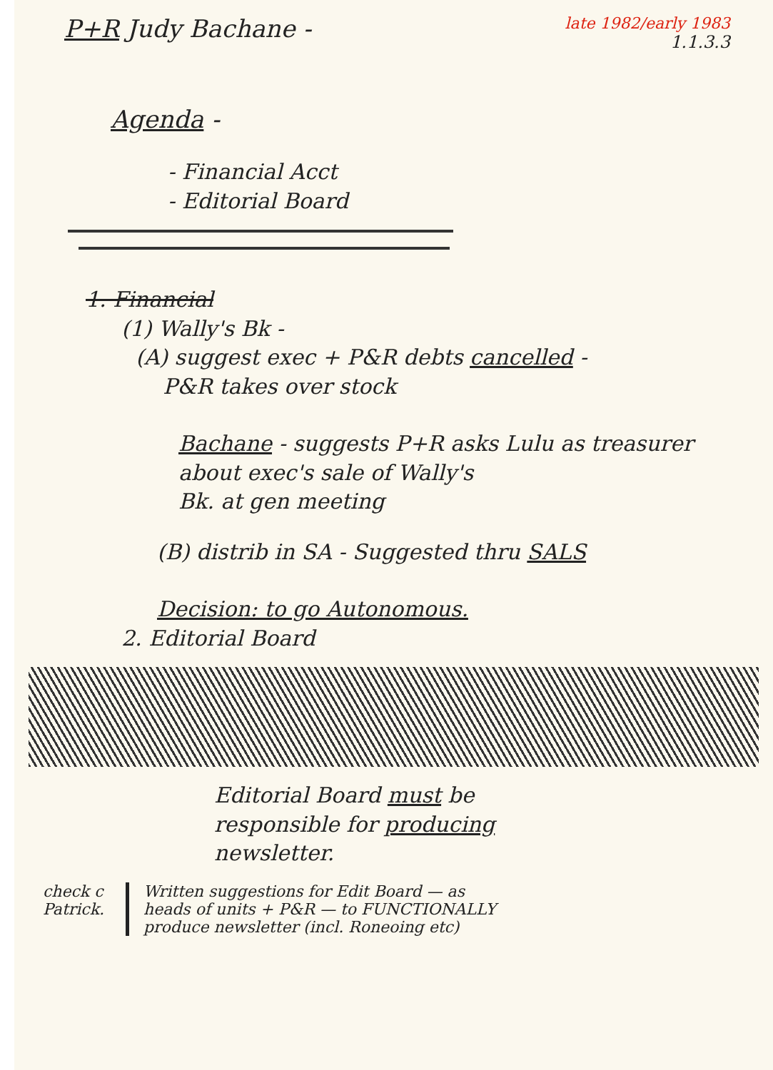P+R Judy Bachane -
late 1982/early 1983
1.1.3.3
Agenda -
- Financial Acct
- Editorial Board
1. Financial
(1) Wally's Bk -
(A) suggest exec + P&R debts cancelled -
P&R takes over stock
Bachane - suggests P+R asks Lulu as treasurer
about exec's sale of Wally's
Bk. at gen meeting
(B) distrib in SA - Suggested thru SALS
Decision: to go Autonomous.
2. Editorial Board
Editorial Board must be
responsible for producing
newsletter.
check c
Patrick.
Written suggestions for Edit Board — as
heads of units + P&R — to FUNCTIONALLY
produce newsletter (incl. Roneoing etc)